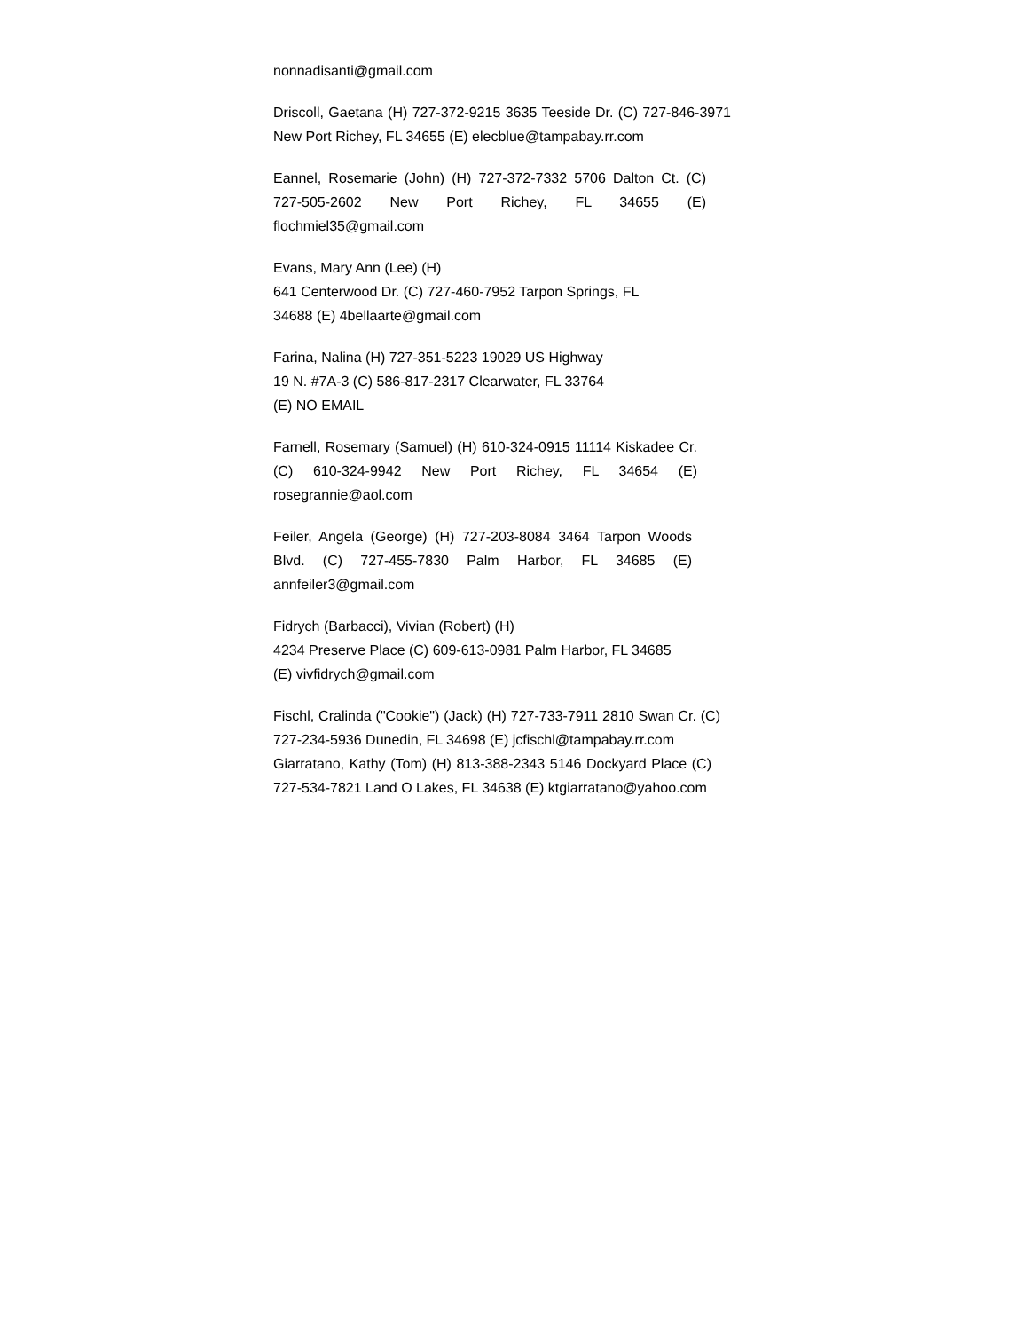nonnadisanti@gmail.com
Driscoll, Gaetana (H) 727-372-9215 3635 Teeside Dr. (C) 727-846-3971 New Port Richey, FL 34655 (E) elecblue@tampabay.rr.com
Eannel, Rosemarie (John) (H) 727-372-7332 5706 Dalton Ct. (C) 727-505-2602 New Port Richey, FL 34655 (E) flochmiel35@gmail.com
Evans, Mary Ann (Lee) (H)
641 Centerwood Dr. (C) 727-460-7952 Tarpon Springs, FL
34688 (E) 4bellaarte@gmail.com
Farina, Nalina (H) 727-351-5223 19029 US Highway
19 N. #7A-3 (C) 586-817-2317 Clearwater, FL 33764
(E) NO EMAIL
Farnell, Rosemary (Samuel) (H) 610-324-0915 11114 Kiskadee Cr. (C) 610-324-9942 New Port Richey, FL 34654 (E) rosegrannie@aol.com
Feiler, Angela (George) (H) 727-203-8084 3464 Tarpon Woods Blvd. (C) 727-455-7830 Palm Harbor, FL 34685 (E) annfeiler3@gmail.com
Fidrych (Barbacci), Vivian (Robert) (H)
4234 Preserve Place (C) 609-613-0981 Palm Harbor, FL 34685
(E) vivfidrych@gmail.com
Fischl, Cralinda ("Cookie") (Jack) (H) 727-733-7911 2810 Swan Cr. (C) 727-234-5936 Dunedin, FL 34698 (E) jcfischl@tampabay.rr.com
Giarratano, Kathy (Tom) (H) 813-388-2343 5146 Dockyard Place (C) 727-534-7821 Land O Lakes, FL 34638 (E) ktgiarratano@yahoo.com